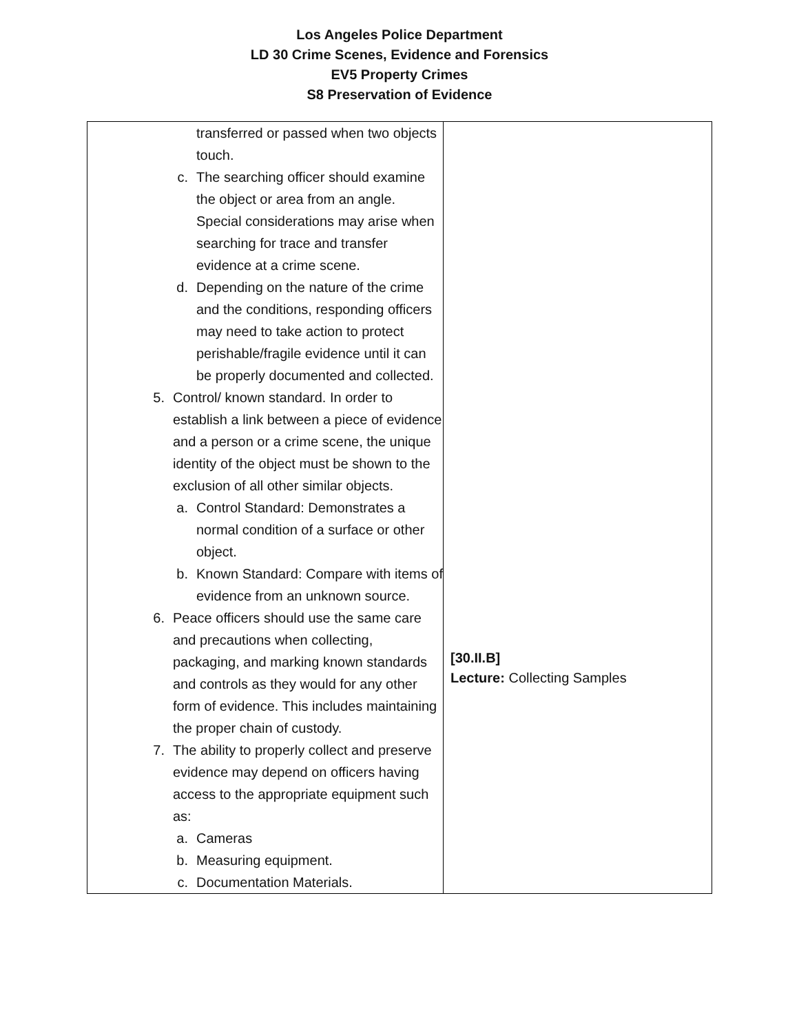Los Angeles Police Department
LD 30 Crime Scenes, Evidence and Forensics
EV5 Property Crimes
S8 Preservation of Evidence
| transferred or passed when two objects touch. c. The searching officer should examine the object or area from an angle. Special considerations may arise when searching for trace and transfer evidence at a crime scene. d. Depending on the nature of the crime and the conditions, responding officers may need to take action to protect perishable/fragile evidence until it can be properly documented and collected. 5. Control/ known standard. In order to establish a link between a piece of evidence and a person or a crime scene, the unique identity of the object must be shown to the exclusion of all other similar objects. a. Control Standard: Demonstrates a normal condition of a surface or other object. b. Known Standard: Compare with items of evidence from an unknown source. 6. Peace officers should use the same care and precautions when collecting, packaging, and marking known standards and controls as they would for any other form of evidence. This includes maintaining the proper chain of custody. 7. The ability to properly collect and preserve evidence may depend on officers having access to the appropriate equipment such as: a. Cameras b. Measuring equipment. c. Documentation Materials. | [30.II.B] Lecture: Collecting Samples |